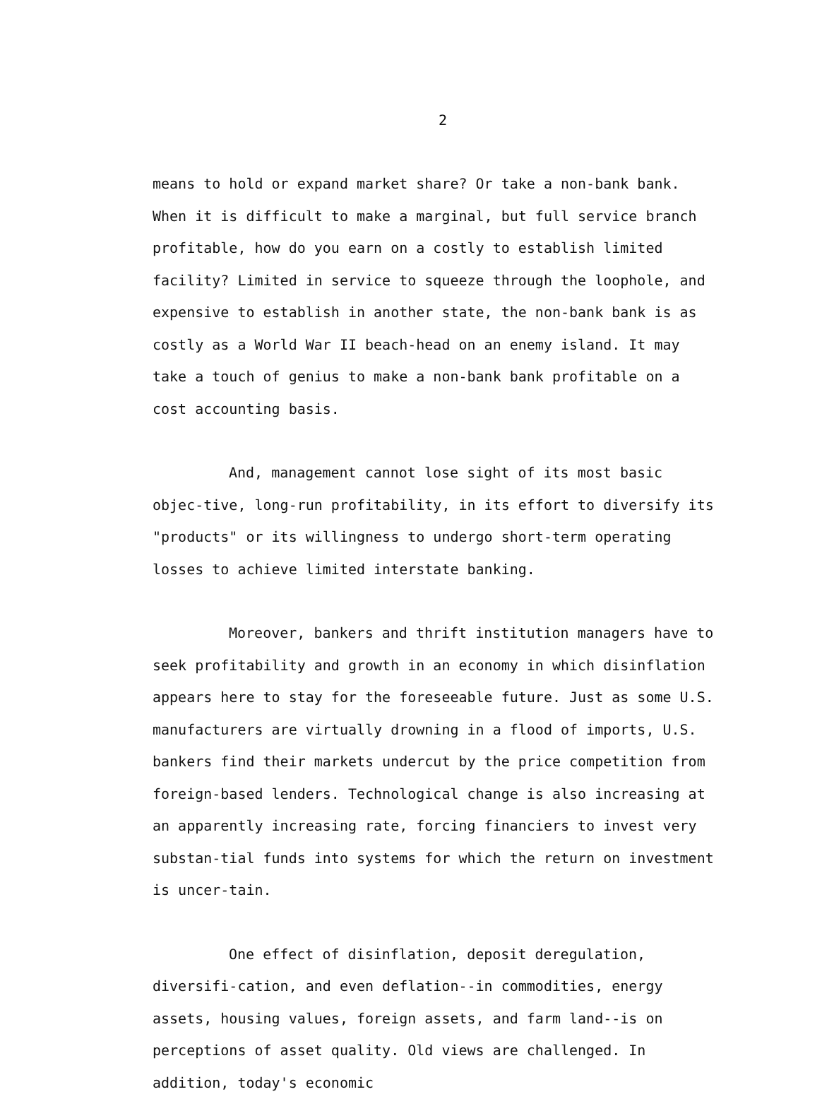2
means to hold or expand market share? Or take a non-bank bank. When it is difficult to make a marginal, but full service branch profitable, how do you earn on a costly to establish limited facility? Limited in service to squeeze through the loophole, and expensive to establish in another state, the non-bank bank is as costly as a World War II beach-head on an enemy island. It may take a touch of genius to make a non-bank bank profitable on a cost accounting basis.
And, management cannot lose sight of its most basic objec-tive, long-run profitability, in its effort to diversify its "products" or its willingness to undergo short-term operating losses to achieve limited interstate banking.
Moreover, bankers and thrift institution managers have to seek profitability and growth in an economy in which disinflation appears here to stay for the foreseeable future. Just as some U.S. manufacturers are virtually drowning in a flood of imports, U.S. bankers find their markets undercut by the price competition from foreign-based lenders. Technological change is also increasing at an apparently increasing rate, forcing financiers to invest very substan-tial funds into systems for which the return on investment is uncer-tain.
One effect of disinflation, deposit deregulation, diversifi-cation, and even deflation--in commodities, energy assets, housing values, foreign assets, and farm land--is on perceptions of asset quality. Old views are challenged. In addition, today's economic